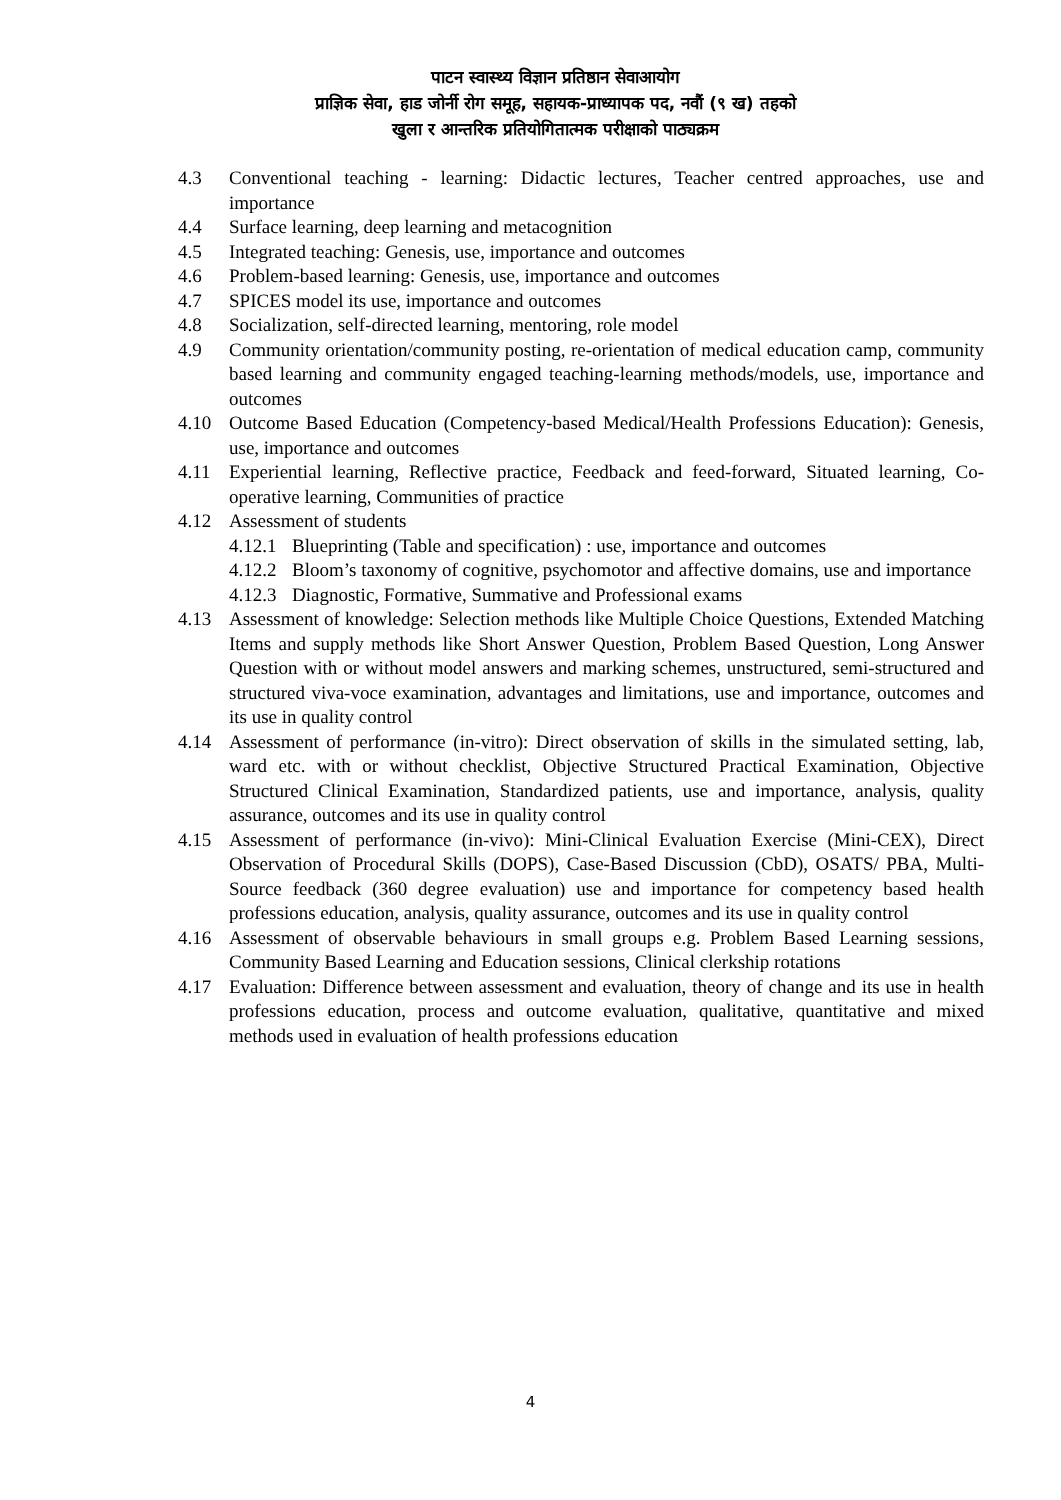पाटन स्वास्थ्य विज्ञान प्रतिष्ठान सेवाआयोग
प्राज्ञिक सेवा, हाड जोर्नी रोग समूह, सहायक-प्राध्यापक पद, नवौं (९ ख) तहको
खुला र आन्तरिक प्रतियोगितात्मक परीक्षाको पाठ्यक्रम
4.3 Conventional teaching - learning: Didactic lectures, Teacher centred approaches, use and importance
4.4 Surface learning, deep learning and metacognition
4.5 Integrated teaching: Genesis, use, importance and outcomes
4.6 Problem-based learning: Genesis, use, importance and outcomes
4.7 SPICES model its use, importance and outcomes
4.8 Socialization, self-directed learning, mentoring, role model
4.9 Community orientation/community posting, re-orientation of medical education camp, community based learning and community engaged teaching-learning methods/models, use, importance and outcomes
4.10 Outcome Based Education (Competency-based Medical/Health Professions Education): Genesis, use, importance and outcomes
4.11 Experiential learning, Reflective practice, Feedback and feed-forward, Situated learning, Co-operative learning, Communities of practice
4.12 Assessment of students
4.12.1 Blueprinting (Table and specification) : use, importance and outcomes
4.12.2 Bloom’s taxonomy of cognitive, psychomotor and affective domains, use and importance
4.12.3 Diagnostic, Formative, Summative and Professional exams
4.13 Assessment of knowledge: Selection methods like Multiple Choice Questions, Extended Matching Items and supply methods like Short Answer Question, Problem Based Question, Long Answer Question with or without model answers and marking schemes, unstructured, semi-structured and structured viva-voce examination, advantages and limitations, use and importance, outcomes and its use in quality control
4.14 Assessment of performance (in-vitro): Direct observation of skills in the simulated setting, lab, ward etc. with or without checklist, Objective Structured Practical Examination, Objective Structured Clinical Examination, Standardized patients, use and importance, analysis, quality assurance, outcomes and its use in quality control
4.15 Assessment of performance (in-vivo): Mini-Clinical Evaluation Exercise (Mini-CEX), Direct Observation of Procedural Skills (DOPS), Case-Based Discussion (CbD), OSATS/ PBA, Multi-Source feedback (360 degree evaluation) use and importance for competency based health professions education, analysis, quality assurance, outcomes and its use in quality control
4.16 Assessment of observable behaviours in small groups e.g. Problem Based Learning sessions, Community Based Learning and Education sessions, Clinical clerkship rotations
4.17 Evaluation: Difference between assessment and evaluation, theory of change and its use in health professions education, process and outcome evaluation, qualitative, quantitative and mixed methods used in evaluation of health professions education
4